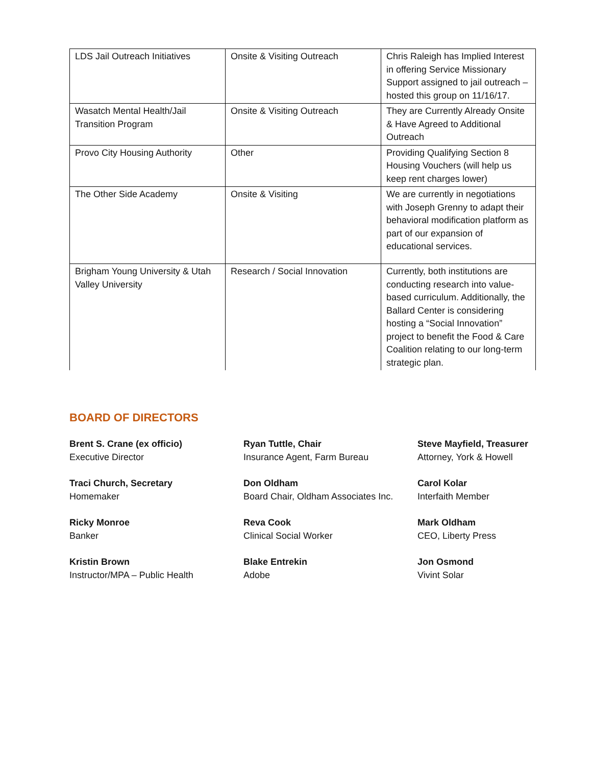| LDS Jail Outreach Initiatives | Onsite & Visiting Outreach | Chris Raleigh has Implied Interest in offering Service Missionary Support assigned to jail outreach – hosted this group on 11/16/17. |
| Wasatch Mental Health/Jail Transition Program | Onsite & Visiting Outreach | They are Currently Already Onsite & Have Agreed to Additional Outreach |
| Provo City Housing Authority | Other | Providing Qualifying Section 8 Housing Vouchers (will help us keep rent charges lower) |
| The Other Side Academy | Onsite & Visiting | We are currently in negotiations with Joseph Grenny to adapt their behavioral modification platform as part of our expansion of educational services. |
| Brigham Young University & Utah Valley University | Research / Social Innovation | Currently, both institutions are conducting research into value-based curriculum. Additionally, the Ballard Center is considering hosting a “Social Innovation” project to benefit the Food & Care Coalition relating to our long-term strategic plan. |
BOARD OF DIRECTORS
Brent S. Crane (ex officio)
Executive Director
Ryan Tuttle, Chair
Insurance Agent, Farm Bureau
Steve Mayfield, Treasurer
Attorney, York & Howell
Traci Church, Secretary
Homemaker
Don Oldham
Board Chair, Oldham Associates Inc.
Carol Kolar
Interfaith Member
Ricky Monroe
Banker
Reva Cook
Clinical Social Worker
Mark Oldham
CEO, Liberty Press
Kristin Brown
Instructor/MPA – Public Health
Blake Entrekin
Adobe
Jon Osmond
Vivint Solar